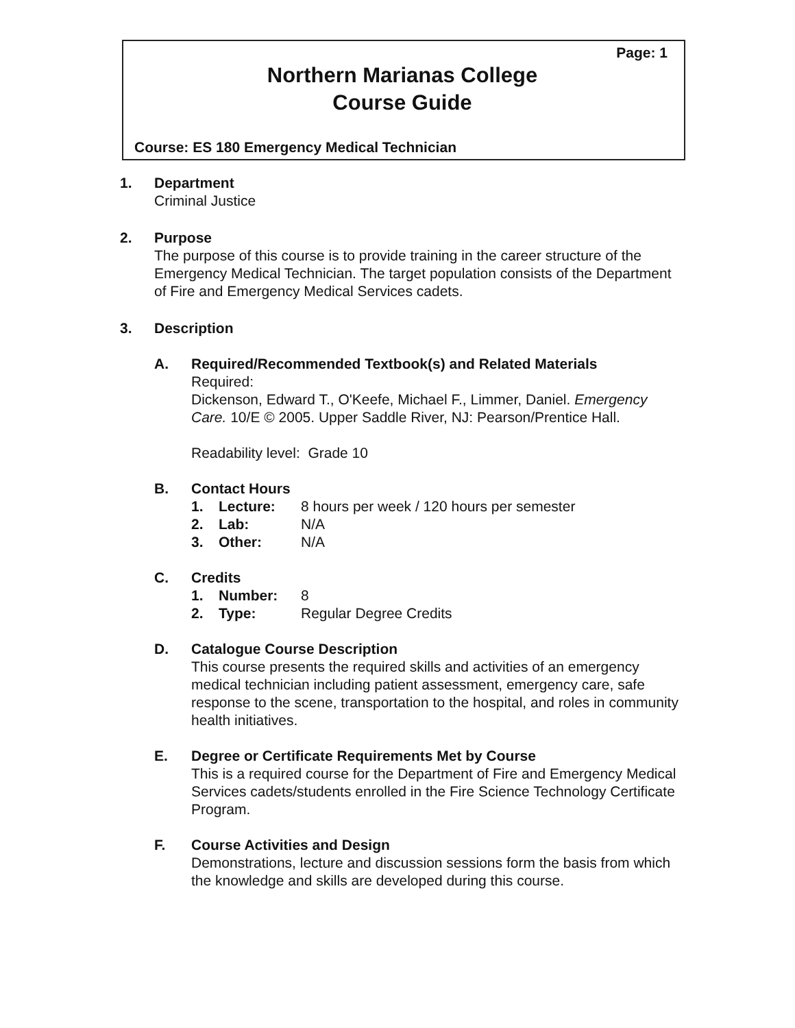Page: 1
Northern Marianas College
Course Guide
Course: ES 180 Emergency Medical Technician
1.
Department
Criminal Justice
2.
Purpose
The purpose of this course is to provide training in the career structure of the Emergency Medical Technician. The target population consists of the Department of Fire and Emergency Medical Services cadets.
3.
Description
A.
Required/Recommended Textbook(s) and Related Materials
Required:
Dickenson, Edward T., O'Keefe, Michael F., Limmer, Daniel. Emergency Care. 10/E © 2005. Upper Saddle River, NJ: Pearson/Prentice Hall.
Readability level: Grade 10
B.
Contact Hours
1. Lecture: 8 hours per week / 120 hours per semester
2. Lab: N/A
3. Other: N/A
C.
Credits
1. Number: 8
2. Type: Regular Degree Credits
D.
Catalogue Course Description
This course presents the required skills and activities of an emergency medical technician including patient assessment, emergency care, safe response to the scene, transportation to the hospital, and roles in community health initiatives.
E.
Degree or Certificate Requirements Met by Course
This is a required course for the Department of Fire and Emergency Medical Services cadets/students enrolled in the Fire Science Technology Certificate Program.
F.
Course Activities and Design
Demonstrations, lecture and discussion sessions form the basis from which the knowledge and skills are developed during this course.